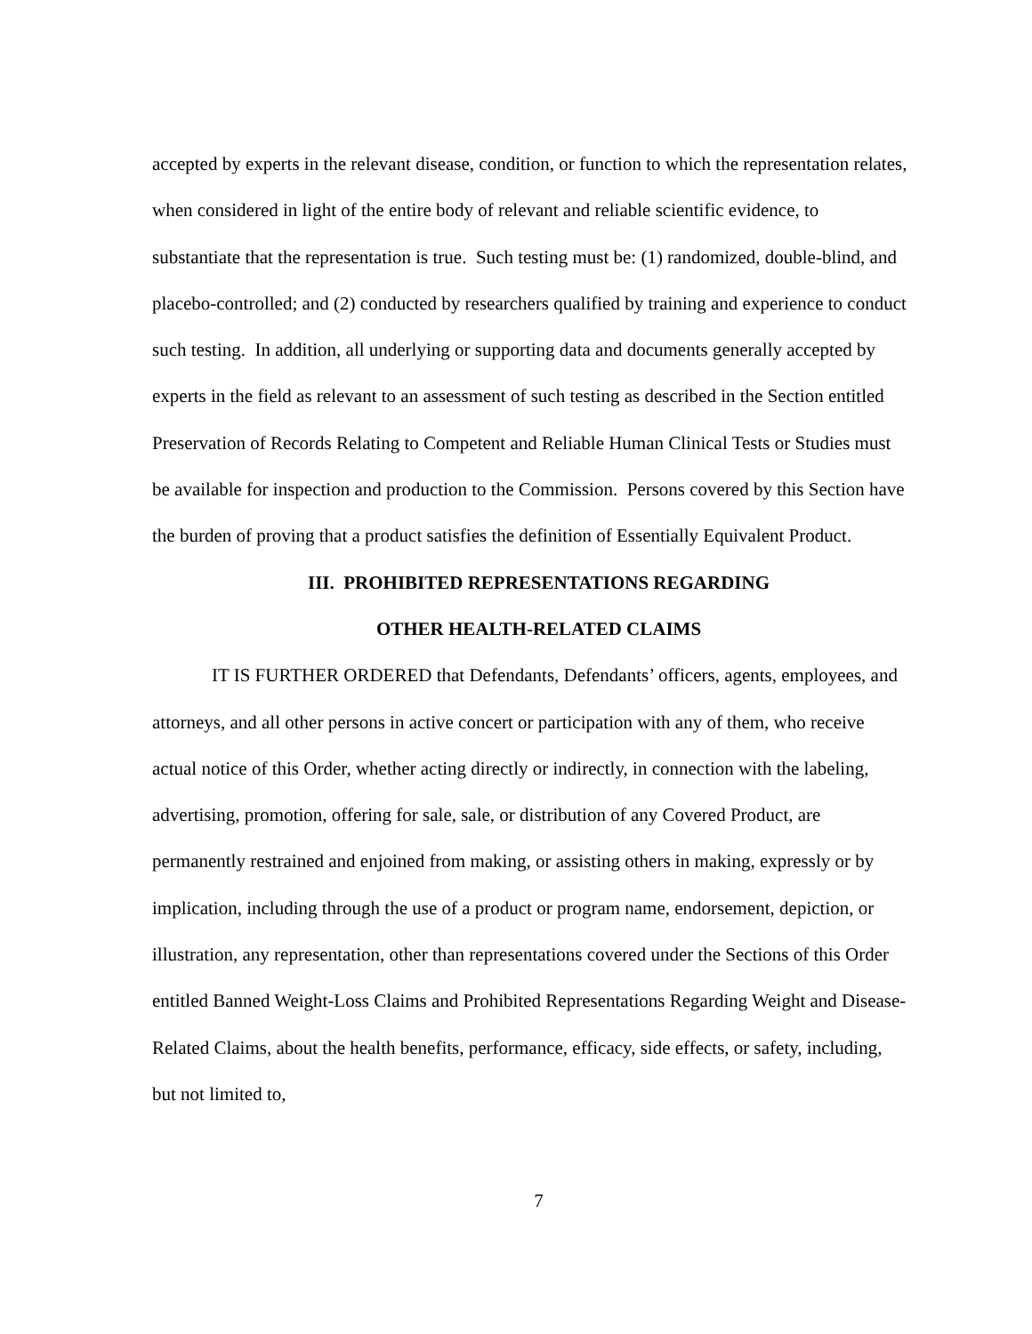accepted by experts in the relevant disease, condition, or function to which the representation relates, when considered in light of the entire body of relevant and reliable scientific evidence, to substantiate that the representation is true. Such testing must be: (1) randomized, double-blind, and placebo-controlled; and (2) conducted by researchers qualified by training and experience to conduct such testing. In addition, all underlying or supporting data and documents generally accepted by experts in the field as relevant to an assessment of such testing as described in the Section entitled Preservation of Records Relating to Competent and Reliable Human Clinical Tests or Studies must be available for inspection and production to the Commission. Persons covered by this Section have the burden of proving that a product satisfies the definition of Essentially Equivalent Product.
III. PROHIBITED REPRESENTATIONS REGARDING
OTHER HEALTH-RELATED CLAIMS
IT IS FURTHER ORDERED that Defendants, Defendants’ officers, agents, employees, and attorneys, and all other persons in active concert or participation with any of them, who receive actual notice of this Order, whether acting directly or indirectly, in connection with the labeling, advertising, promotion, offering for sale, sale, or distribution of any Covered Product, are permanently restrained and enjoined from making, or assisting others in making, expressly or by implication, including through the use of a product or program name, endorsement, depiction, or illustration, any representation, other than representations covered under the Sections of this Order entitled Banned Weight-Loss Claims and Prohibited Representations Regarding Weight and Disease-Related Claims, about the health benefits, performance, efficacy, side effects, or safety, including, but not limited to,
7